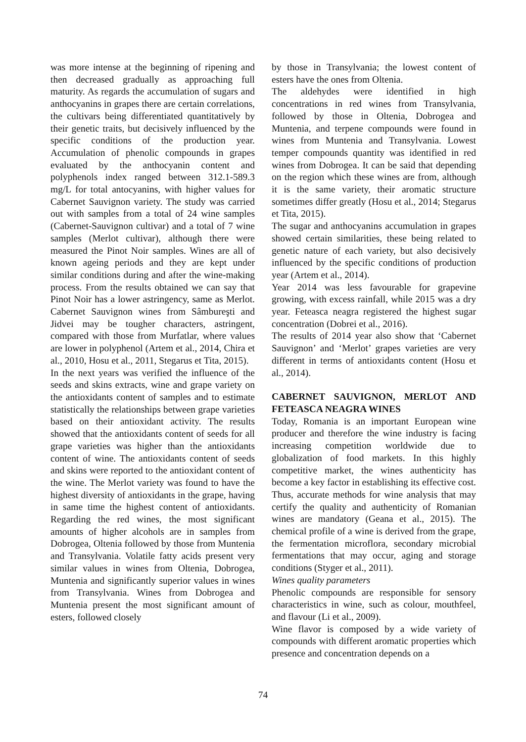was more intense at the beginning of ripening and then decreased gradually as approaching full maturity. As regards the accumulation of sugars and anthocyanins in grapes there are certain correlations, the cultivars being differentiated quantitatively by their genetic traits, but decisively influenced by the specific conditions of the production year. Accumulation of phenolic compounds in grapes evaluated by the anthocyanin content and polyphenols index ranged between 312.1-589.3 mg/L for total antocyanins, with higher values for Cabernet Sauvignon variety. The study was carried out with samples from a total of 24 wine samples (Cabernet-Sauvignon cultivar) and a total of 7 wine samples (Merlot cultivar), although there were measured the Pinot Noir samples. Wines are all of known ageing periods and they are kept under similar conditions during and after the wine-making process. From the results obtained we can say that Pinot Noir has a lower astringency, same as Merlot. Cabernet Sauvignon wines from Sâmbureşti and Jidvei may be tougher characters, astringent, compared with those from Murfatlar, where values are lower in polyphenol (Artem et al., 2014, Chira et al., 2010, Hosu et al., 2011, Stegarus et Tita, 2015).
In the next years was verified the influence of the seeds and skins extracts, wine and grape variety on the antioxidants content of samples and to estimate statistically the relationships between grape varieties based on their antioxidant activity. The results showed that the antioxidants content of seeds for all grape varieties was higher than the antioxidants content of wine. The antioxidants content of seeds and skins were reported to the antioxidant content of the wine. The Merlot variety was found to have the highest diversity of antioxidants in the grape, having in same time the highest content of antioxidants. Regarding the red wines, the most significant amounts of higher alcohols are in samples from Dobrogea, Oltenia followed by those from Muntenia and Transylvania. Volatile fatty acids present very similar values in wines from Oltenia, Dobrogea, Muntenia and significantly superior values in wines from Transylvania. Wines from Dobrogea and Muntenia present the most significant amount of esters, followed closely
by those in Transylvania; the lowest content of esters have the ones from Oltenia.
The aldehydes were identified in high concentrations in red wines from Transylvania, followed by those in Oltenia, Dobrogea and Muntenia, and terpene compounds were found in wines from Muntenia and Transylvania. Lowest temper compounds quantity was identified in red wines from Dobrogea. It can be said that depending on the region which these wines are from, although it is the same variety, their aromatic structure sometimes differ greatly (Hosu et al., 2014; Stegarus et Tita, 2015).
The sugar and anthocyanins accumulation in grapes showed certain similarities, these being related to genetic nature of each variety, but also decisively influenced by the specific conditions of production year (Artem et al., 2014).
Year 2014 was less favourable for grapevine growing, with excess rainfall, while 2015 was a dry year. Feteasca neagra registered the highest sugar concentration (Dobrei et al., 2016).
The results of 2014 year also show that ‘Cabernet Sauvignon’ and ‘Merlot’ grapes varieties are very different in terms of antioxidants content (Hosu et al., 2014).
CABERNET SAUVIGNON, MERLOT AND FETEASCA NEAGRA WINES
Today, Romania is an important European wine producer and therefore the wine industry is facing increasing competition worldwide due to globalization of food markets. In this highly competitive market, the wines authenticity has become a key factor in establishing its effective cost. Thus, accurate methods for wine analysis that may certify the quality and authenticity of Romanian wines are mandatory (Geana et al., 2015). The chemical profile of a wine is derived from the grape, the fermentation microflora, secondary microbial fermentations that may occur, aging and storage conditions (Styger et al., 2011).
Wines quality parameters
Phenolic compounds are responsible for sensory characteristics in wine, such as colour, mouthfeel, and flavour (Li et al., 2009).
Wine flavor is composed by a wide variety of compounds with different aromatic properties which presence and concentration depends on a
74